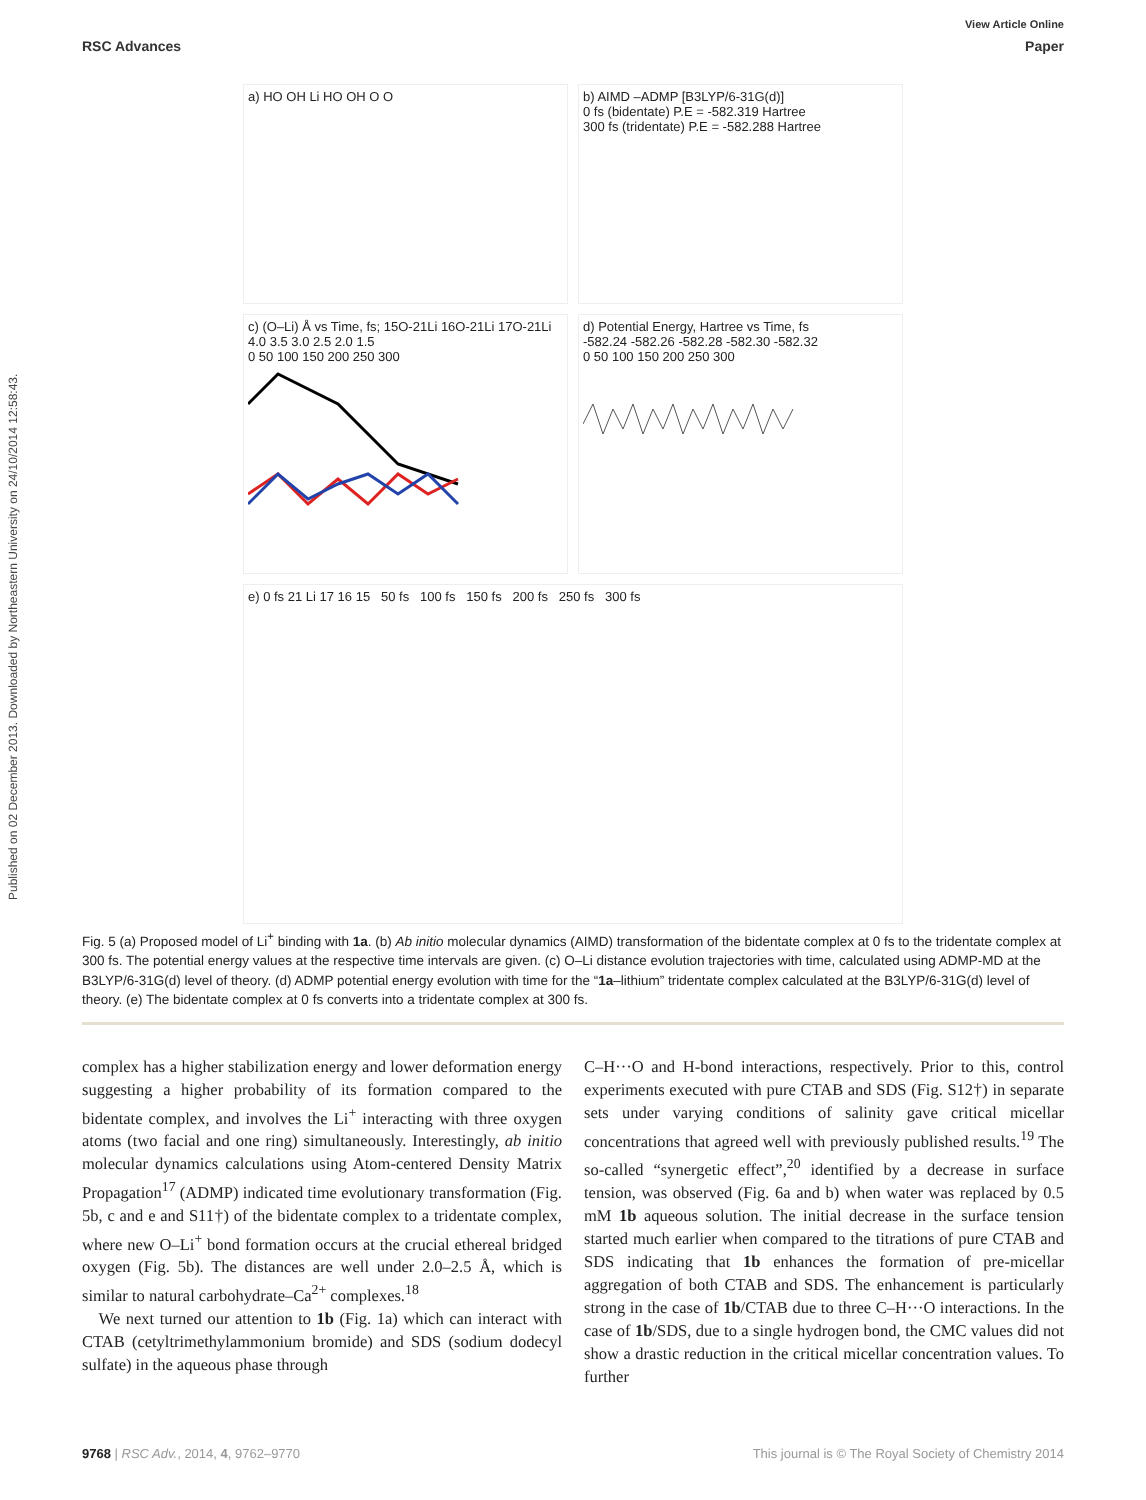Published on 02 December 2013. Downloaded by Northeastern University on 24/10/2014 12:58:43.
View Article Online
RSC Advances Paper
a) HO OH Li HO OH O O
b) AIMD –ADMP [B3LYP/6-31G(d)]
0 fs (bidentate) P.E = -582.319 Hartree
300 fs (tridentate) P.E = -582.288 Hartree
c) (O–Li) Å vs Time, fs; 15O-21Li 16O-21Li 17O-21Li
4.0 3.5 3.0 2.5 2.0 1.5
0 50 100 150 200 250 300
d) Potential Energy, Hartree vs Time, fs
-582.24 -582.26 -582.28 -582.30 -582.32
0 50 100 150 200 250 300
e) 0 fs 21 Li 17 16 15 50 fs 100 fs 150 fs 200 fs 250 fs 300 fs
Fig. 5 (a) Proposed model of Li<sup>+</sup> binding with 1a. (b) Ab initio molecular dynamics (AIMD) transformation of the bidentate complex at 0 fs to the tridentate complex at 300 fs. The potential energy values at the respective time intervals are given. (c) O–Li distance evolution trajectories with time, calculated using ADMP-MD at the B3LYP/6-31G(d) level of theory. (d) ADMP potential energy evolution with time for the “1a–lithium” tridentate complex calculated at the B3LYP/6-31G(d) level of theory. (e) The bidentate complex at 0 fs converts into a tridentate complex at 300 fs.
complex has a higher stabilization energy and lower deformation energy suggesting a higher probability of its formation compared to the bidentate complex, and involves the Li<sup>+</sup> interacting with three oxygen atoms (two facial and one ring) simultaneously. Interestingly, ab initio molecular dynamics calculations using Atom-centered Density Matrix Propagation<sup>17</sup> (ADMP) indicated time evolutionary transformation (Fig. 5b, c and e and S11†) of the bidentate complex to a tridentate complex, where new O–Li<sup>+</sup> bond formation occurs at the crucial ethereal bridged oxygen (Fig. 5b). The distances are well under 2.0–2.5 Å, which is similar to natural carbohydrate–Ca<sup>2+</sup> complexes.<sup>18</sup>
We next turned our attention to 1b (Fig. 1a) which can interact with CTAB (cetyltrimethylammonium bromide) and SDS (sodium dodecyl sulfate) in the aqueous phase through
C–H···O and H-bond interactions, respectively. Prior to this, control experiments executed with pure CTAB and SDS (Fig. S12†) in separate sets under varying conditions of salinity gave critical micellar concentrations that agreed well with previously published results.<sup>19</sup> The so-called “synergetic effect”,<sup>20</sup> identified by a decrease in surface tension, was observed (Fig. 6a and b) when water was replaced by 0.5 mM 1b aqueous solution. The initial decrease in the surface tension started much earlier when compared to the titrations of pure CTAB and SDS indicating that 1b enhances the formation of pre-micellar aggregation of both CTAB and SDS. The enhancement is particularly strong in the case of 1b/CTAB due to three C–H···O interactions. In the case of 1b/SDS, due to a single hydrogen bond, the CMC values did not show a drastic reduction in the critical micellar concentration values. To further
9768 | RSC Adv., 2014, 4, 9762–9770 This journal is © The Royal Society of Chemistry 2014